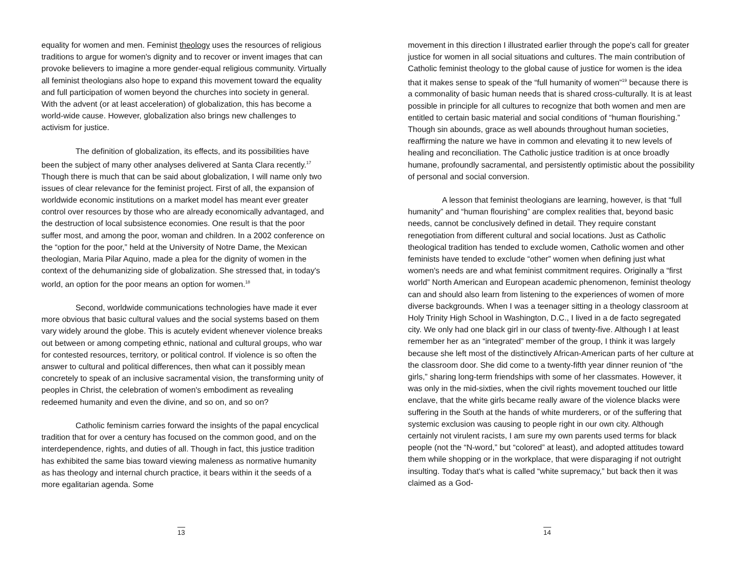equality for women and men. Feminist theology uses the resources of religious traditions to argue for women's dignity and to recover or invent images that can provoke believers to imagine a more gender-equal religious community. Virtually all feminist theologians also hope to expand this movement toward the equality and full participation of women beyond the churches into society in general. With the advent (or at least acceleration) of globalization, this has become a world-wide cause. However, globalization also brings new challenges to activism for justice.
The definition of globalization, its effects, and its possibilities have been the subject of many other analyses delivered at Santa Clara recently.<sup>17</sup> Though there is much that can be said about globalization, I will name only two issues of clear relevance for the feminist project. First of all, the expansion of worldwide economic institutions on a market model has meant ever greater control over resources by those who are already economically advantaged, and the destruction of local subsistence economies. One result is that the poor suffer most, and among the poor, woman and children. In a 2002 conference on the “option for the poor,” held at the University of Notre Dame, the Mexican theologian, Maria Pilar Aquino, made a plea for the dignity of women in the context of the dehumanizing side of globalization. She stressed that, in today's world, an option for the poor means an option for women.<sup>18</sup>
Second, worldwide communications technologies have made it ever more obvious that basic cultural values and the social systems based on them vary widely around the globe. This is acutely evident whenever violence breaks out between or among competing ethnic, national and cultural groups, who war for contested resources, territory, or political control. If violence is so often the answer to cultural and political differences, then what can it possibly mean concretely to speak of an inclusive sacramental vision, the transforming unity of peoples in Christ, the celebration of women's embodiment as revealing redeemed humanity and even the divine, and so on, and so on?
Catholic feminism carries forward the insights of the papal encyclical tradition that for over a century has focused on the common good, and on the interdependence, rights, and duties of all. Though in fact, this justice tradition has exhibited the same bias toward viewing maleness as normative humanity as has theology and internal church practice, it bears within it the seeds of a more egalitarian agenda. Some
13
movement in this direction I illustrated earlier through the pope's call for greater justice for women in all social situations and cultures. The main contribution of Catholic feminist theology to the global cause of justice for women is the idea that it makes sense to speak of the “full humanity of women”<sup>19</sup> because there is a commonality of basic human needs that is shared cross-culturally. It is at least possible in principle for all cultures to recognize that both women and men are entitled to certain basic material and social conditions of “human flourishing.” Though sin abounds, grace as well abounds throughout human societies, reaffirming the nature we have in common and elevating it to new levels of healing and reconciliation. The Catholic justice tradition is at once broadly humane, profoundly sacramental, and persistently optimistic about the possibility of personal and social conversion.
A lesson that feminist theologians are learning, however, is that “full humanity” and “human flourishing” are complex realities that, beyond basic needs, cannot be conclusively defined in detail. They require constant renegotiation from different cultural and social locations. Just as Catholic theological tradition has tended to exclude women, Catholic women and other feminists have tended to exclude “other” women when defining just what women's needs are and what feminist commitment requires. Originally a “first world” North American and European academic phenomenon, feminist theology can and should also learn from listening to the experiences of women of more diverse backgrounds. When I was a teenager sitting in a theology classroom at Holy Trinity High School in Washington, D.C., I lived in a de facto segregated city. We only had one black girl in our class of twenty-five. Although I at least remember her as an “integrated” member of the group, I think it was largely because she left most of the distinctively African-American parts of her culture at the classroom door. She did come to a twenty-fifth year dinner reunion of “the girls,” sharing long-term friendships with some of her classmates. However, it was only in the mid-sixties, when the civil rights movement touched our little enclave, that the white girls became really aware of the violence blacks were suffering in the South at the hands of white murderers, or of the suffering that systemic exclusion was causing to people right in our own city. Although certainly not virulent racists, I am sure my own parents used terms for black people (not the “N-word,” but “colored” at least), and adopted attitudes toward them while shopping or in the workplace, that were disparaging if not outright insulting. Today that's what is called “white supremacy,” but back then it was claimed as a God-
14